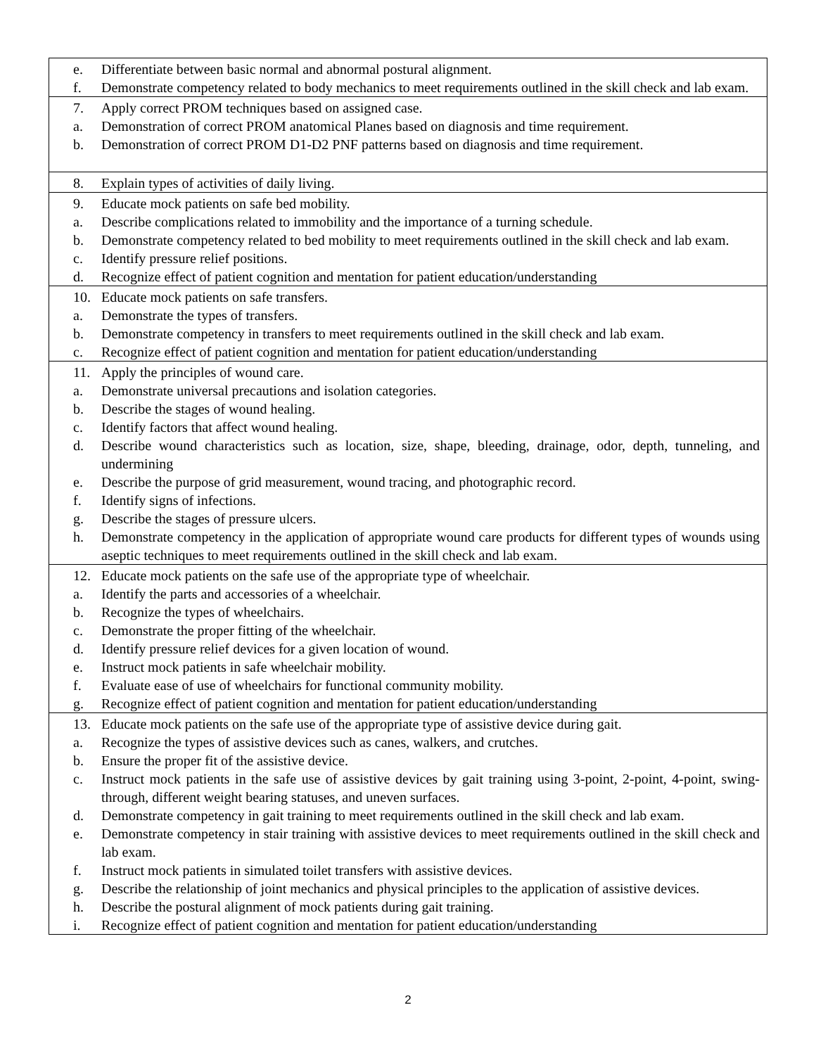| e. Differentiate between basic normal and abnormal postural alignment. f. Demonstrate competency related to body mechanics to meet requirements outlined in the skill check and lab exam. |
| 7. Apply correct PROM techniques based on assigned case. a. Demonstration of correct PROM anatomical Planes based on diagnosis and time requirement. b. Demonstration of correct PROM D1-D2 PNF patterns based on diagnosis and time requirement. |
| 8. Explain types of activities of daily living. |
| 9. Educate mock patients on safe bed mobility. a. Describe complications related to immobility and the importance of a turning schedule. b. Demonstrate competency related to bed mobility to meet requirements outlined in the skill check and lab exam. c. Identify pressure relief positions. d. Recognize effect of patient cognition and mentation for patient education/understanding |
| 10. Educate mock patients on safe transfers. a. Demonstrate the types of transfers. b. Demonstrate competency in transfers to meet requirements outlined in the skill check and lab exam. c. Recognize effect of patient cognition and mentation for patient education/understanding |
| 11. Apply the principles of wound care. a. Demonstrate universal precautions and isolation categories. b. Describe the stages of wound healing. c. Identify factors that affect wound healing. d. Describe wound characteristics such as location, size, shape, bleeding, drainage, odor, depth, tunneling, and undermining e. Describe the purpose of grid measurement, wound tracing, and photographic record. f. Identify signs of infections. g. Describe the stages of pressure ulcers. h. Demonstrate competency in the application of appropriate wound care products for different types of wounds using aseptic techniques to meet requirements outlined in the skill check and lab exam. |
| 12. Educate mock patients on the safe use of the appropriate type of wheelchair. a. Identify the parts and accessories of a wheelchair. b. Recognize the types of wheelchairs. c. Demonstrate the proper fitting of the wheelchair. d. Identify pressure relief devices for a given location of wound. e. Instruct mock patients in safe wheelchair mobility. f. Evaluate ease of use of wheelchairs for functional community mobility. g. Recognize effect of patient cognition and mentation for patient education/understanding |
| 13. Educate mock patients on the safe use of the appropriate type of assistive device during gait. a. Recognize the types of assistive devices such as canes, walkers, and crutches. b. Ensure the proper fit of the assistive device. c. Instruct mock patients in the safe use of assistive devices by gait training using 3-point, 2-point, 4-point, swing-through, different weight bearing statuses, and uneven surfaces. d. Demonstrate competency in gait training to meet requirements outlined in the skill check and lab exam. e. Demonstrate competency in stair training with assistive devices to meet requirements outlined in the skill check and lab exam. f. Instruct mock patients in simulated toilet transfers with assistive devices. g. Describe the relationship of joint mechanics and physical principles to the application of assistive devices. h. Describe the postural alignment of mock patients during gait training. i. Recognize effect of patient cognition and mentation for patient education/understanding |
2